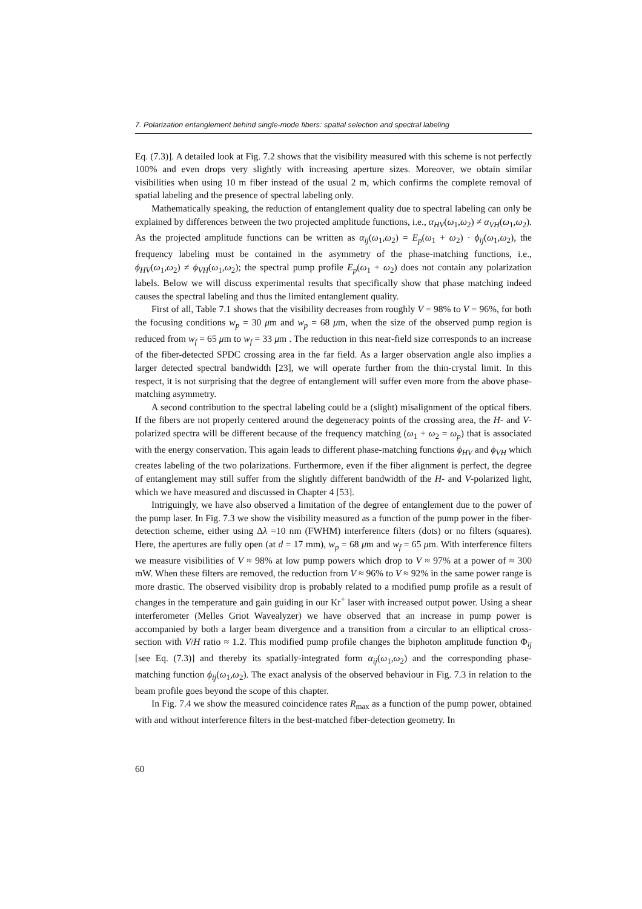7. Polarization entanglement behind single-mode fibers: spatial selection and spectral labeling
Eq. (7.3)]. A detailed look at Fig. 7.2 shows that the visibility measured with this scheme is not perfectly 100% and even drops very slightly with increasing aperture sizes. Moreover, we obtain similar visibilities when using 10 m fiber instead of the usual 2 m, which confirms the complete removal of spatial labeling and the presence of spectral labeling only.
Mathematically speaking, the reduction of entanglement quality due to spectral labeling can only be explained by differences between the two projected amplitude functions, i.e., α<sub>HV</sub>(ω<sub>1</sub>,ω<sub>2</sub>) ≠ α<sub>VH</sub>(ω<sub>1</sub>,ω<sub>2</sub>). As the projected amplitude functions can be written as α<sub>ij</sub>(ω<sub>1</sub>,ω<sub>2</sub>) = E<sub>p</sub>(ω<sub>1</sub> + ω<sub>2</sub>) · ϕ<sub>ij</sub>(ω<sub>1</sub>,ω<sub>2</sub>), the frequency labeling must be contained in the asymmetry of the phase-matching functions, i.e., ϕ<sub>HV</sub>(ω<sub>1</sub>,ω<sub>2</sub>) ≠ ϕ<sub>VH</sub>(ω<sub>1</sub>,ω<sub>2</sub>); the spectral pump profile E<sub>p</sub>(ω<sub>1</sub> + ω<sub>2</sub>) does not contain any polarization labels. Below we will discuss experimental results that specifically show that phase matching indeed causes the spectral labeling and thus the limited entanglement quality.
First of all, Table 7.1 shows that the visibility decreases from roughly V = 98% to V = 96%, for both the focusing conditions w<sub>p</sub> = 30 μm and w<sub>p</sub> = 68 μm, when the size of the observed pump region is reduced from w<sub>f</sub> = 65 μm to w<sub>f</sub> = 33 μm . The reduction in this near-field size corresponds to an increase of the fiber-detected SPDC crossing area in the far field. As a larger observation angle also implies a larger detected spectral bandwidth [23], we will operate further from the thin-crystal limit. In this respect, it is not surprising that the degree of entanglement will suffer even more from the above phase-matching asymmetry.
A second contribution to the spectral labeling could be a (slight) misalignment of the optical fibers. If the fibers are not properly centered around the degeneracy points of the crossing area, the H- and V-polarized spectra will be different because of the frequency matching (ω<sub>1</sub> + ω<sub>2</sub> = ω<sub>p</sub>) that is associated with the energy conservation. This again leads to different phase-matching functions ϕ<sub>HV</sub> and ϕ<sub>VH</sub> which creates labeling of the two polarizations. Furthermore, even if the fiber alignment is perfect, the degree of entanglement may still suffer from the slightly different bandwidth of the H- and V-polarized light, which we have measured and discussed in Chapter 4 [53].
Intriguingly, we have also observed a limitation of the degree of entanglement due to the power of the pump laser. In Fig. 7.3 we show the visibility measured as a function of the pump power in the fiber-detection scheme, either using Δλ =10 nm (FWHM) interference filters (dots) or no filters (squares). Here, the apertures are fully open (at d = 17 mm), w<sub>p</sub> = 68 μm and w<sub>f</sub> = 65 μm. With interference filters we measure visibilities of V ≈ 98% at low pump powers which drop to V ≈ 97% at a power of ≈ 300 mW. When these filters are removed, the reduction from V ≈ 96% to V ≈ 92% in the same power range is more drastic. The observed visibility drop is probably related to a modified pump profile as a result of changes in the temperature and gain guiding in our Kr<sup>+</sup> laser with increased output power. Using a shear interferometer (Melles Griot Wavealyzer) we have observed that an increase in pump power is accompanied by both a larger beam divergence and a transition from a circular to an elliptical cross-section with V/H ratio ≈ 1.2. This modified pump profile changes the biphoton amplitude function Φ<sub>ij</sub> [see Eq. (7.3)] and thereby its spatially-integrated form α<sub>ij</sub>(ω<sub>1</sub>,ω<sub>2</sub>) and the corresponding phase-matching function ϕ<sub>ij</sub>(ω<sub>1</sub>,ω<sub>2</sub>). The exact analysis of the observed behaviour in Fig. 7.3 in relation to the beam profile goes beyond the scope of this chapter.
In Fig. 7.4 we show the measured coincidence rates R<sub>max</sub> as a function of the pump power, obtained with and without interference filters in the best-matched fiber-detection geometry. In
60